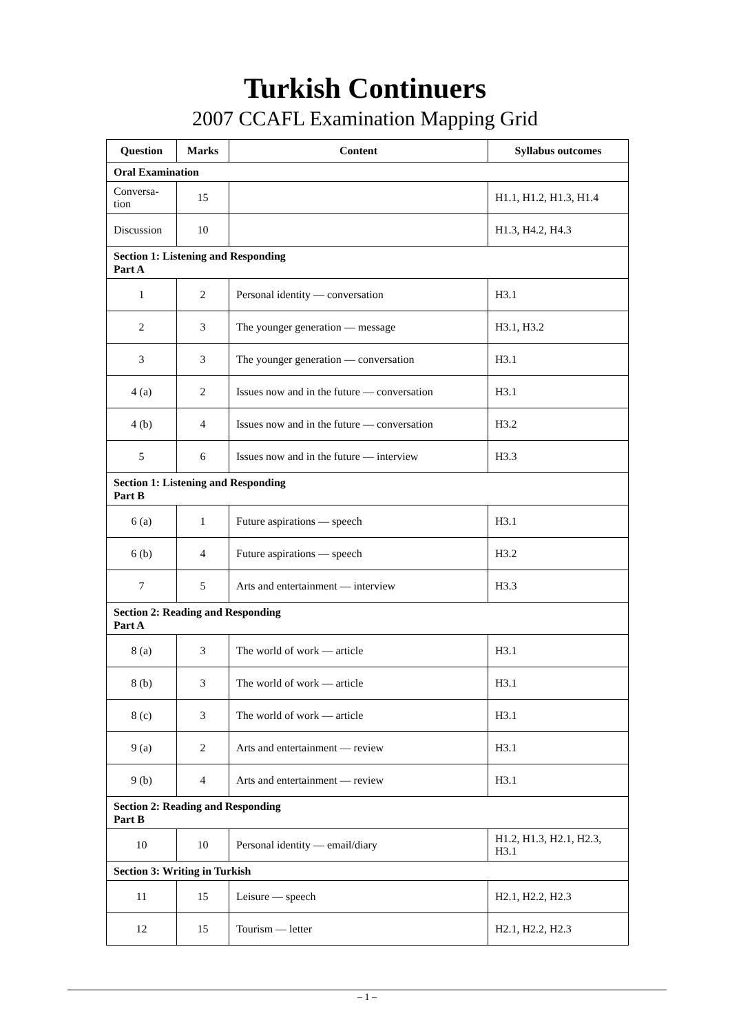Turkish Continuers
2007 CCAFL Examination Mapping Grid
| Question | Marks | Content | Syllabus outcomes |
| --- | --- | --- | --- |
| Oral Examination | | | |
| Conversa- tion | 15 | | H1.1, H1.2, H1.3, H1.4 |
| Discussion | 10 | | H1.3, H4.2, H4.3 |
| Section 1: Listening and Responding Part A | | | |
| 1 | 2 | Personal identity — conversation | H3.1 |
| 2 | 3 | The younger generation — message | H3.1, H3.2 |
| 3 | 3 | The younger generation — conversation | H3.1 |
| 4 (a) | 2 | Issues now and in the future — conversation | H3.1 |
| 4 (b) | 4 | Issues now and in the future — conversation | H3.2 |
| 5 | 6 | Issues now and in the future — interview | H3.3 |
| Section 1: Listening and Responding Part B | | | |
| 6 (a) | 1 | Future aspirations — speech | H3.1 |
| 6 (b) | 4 | Future aspirations — speech | H3.2 |
| 7 | 5 | Arts and entertainment — interview | H3.3 |
| Section 2: Reading and Responding Part A | | | |
| 8 (a) | 3 | The world of work — article | H3.1 |
| 8 (b) | 3 | The world of work — article | H3.1 |
| 8 (c) | 3 | The world of work — article | H3.1 |
| 9 (a) | 2 | Arts and entertainment — review | H3.1 |
| 9 (b) | 4 | Arts and entertainment — review | H3.1 |
| Section 2: Reading and Responding Part B | | | |
| 10 | 10 | Personal identity — email/diary | H1.2, H1.3, H2.1, H2.3, H3.1 |
| Section 3: Writing in Turkish | | | |
| 11 | 15 | Leisure — speech | H2.1, H2.2, H2.3 |
| 12 | 15 | Tourism — letter | H2.1, H2.2, H2.3 |
– 1 –